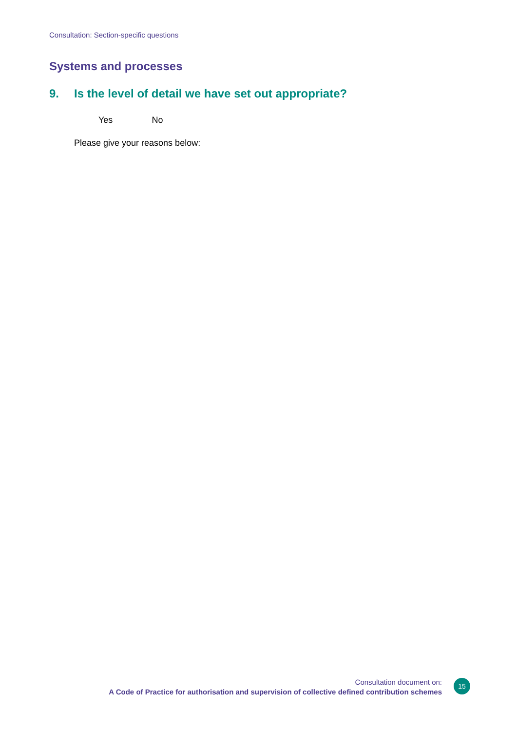Consultation: Section-specific questions
Systems and processes
9. Is the level of detail we have set out appropriate?
Yes No
Please give your reasons below:
Consultation document on:
A Code of Practice for authorisation and supervision of collective defined contribution schemes
15